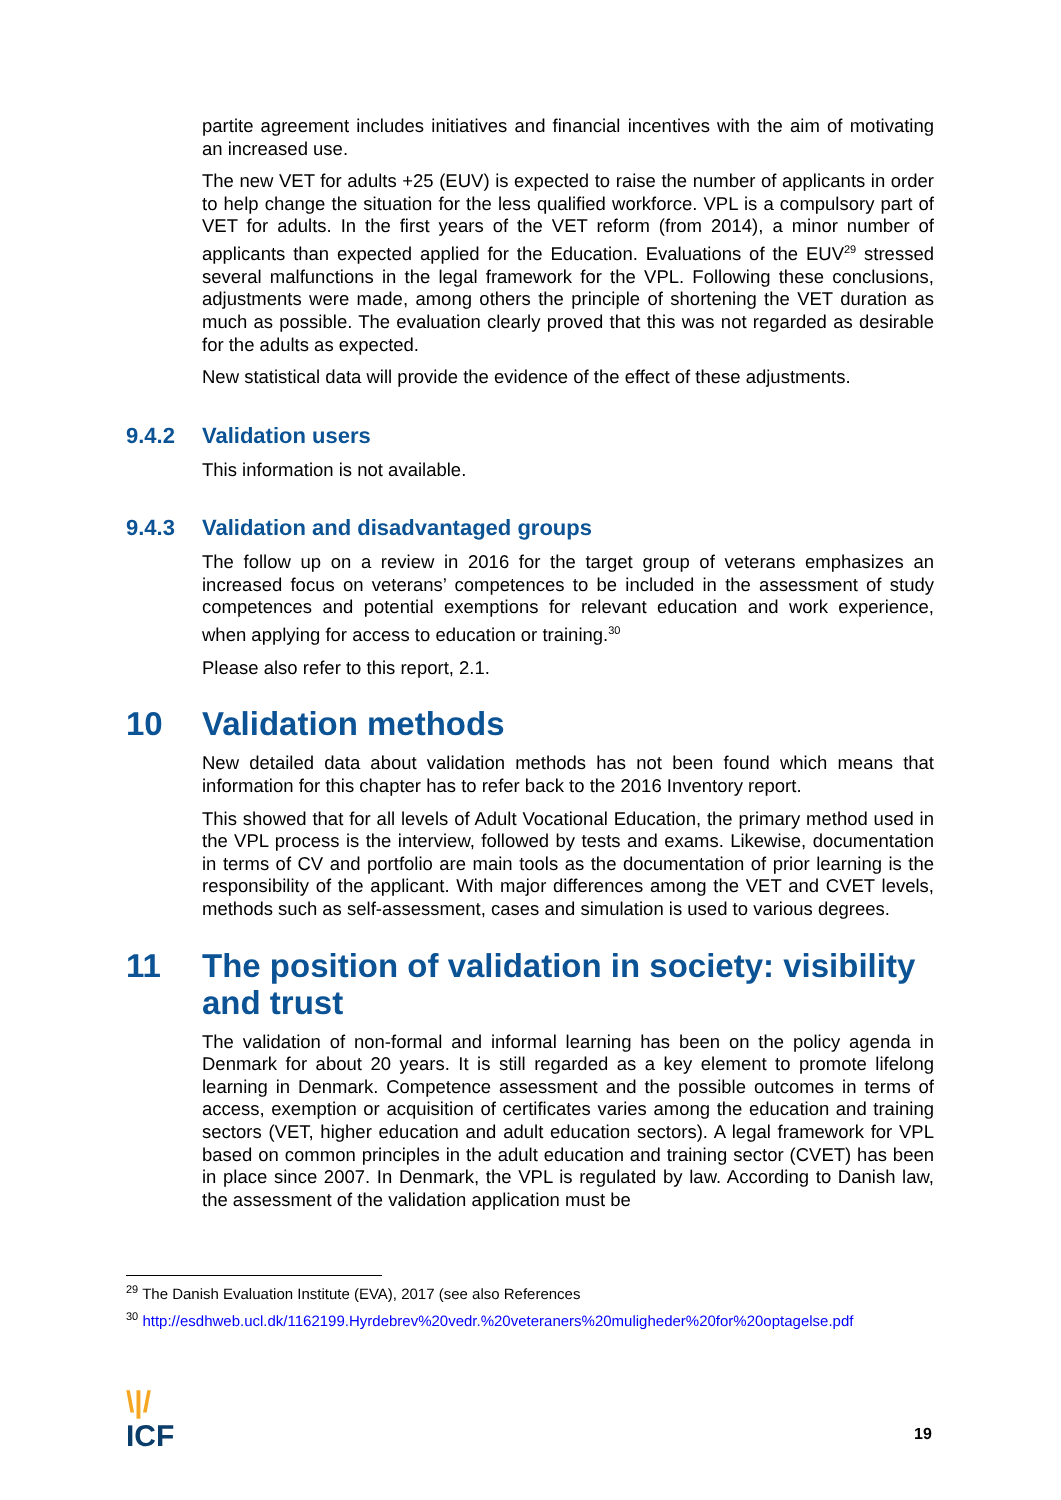partite agreement includes initiatives and financial incentives with the aim of motivating an increased use.
The new VET for adults +25 (EUV) is expected to raise the number of applicants in order to help change the situation for the less qualified workforce. VPL is a compulsory part of VET for adults. In the first years of the VET reform (from 2014), a minor number of applicants than expected applied for the Education. Evaluations of the EUV<sup>29</sup> stressed several malfunctions in the legal framework for the VPL. Following these conclusions, adjustments were made, among others the principle of shortening the VET duration as much as possible. The evaluation clearly proved that this was not regarded as desirable for the adults as expected.
New statistical data will provide the evidence of the effect of these adjustments.
9.4.2 Validation users
This information is not available.
9.4.3 Validation and disadvantaged groups
The follow up on a review in 2016 for the target group of veterans emphasizes an increased focus on veterans’ competences to be included in the assessment of study competences and potential exemptions for relevant education and work experience, when applying for access to education or training.<sup>30</sup>
Please also refer to this report, 2.1.
10 Validation methods
New detailed data about validation methods has not been found which means that information for this chapter has to refer back to the 2016 Inventory report.
This showed that for all levels of Adult Vocational Education, the primary method used in the VPL process is the interview, followed by tests and exams. Likewise, documentation in terms of CV and portfolio are main tools as the documentation of prior learning is the responsibility of the applicant. With major differences among the VET and CVET levels, methods such as self-assessment, cases and simulation is used to various degrees.
11 The position of validation in society: visibility and trust
The validation of non-formal and informal learning has been on the policy agenda in Denmark for about 20 years. It is still regarded as a key element to promote lifelong learning in Denmark. Competence assessment and the possible outcomes in terms of access, exemption or acquisition of certificates varies among the education and training sectors (VET, higher education and adult education sectors). A legal framework for VPL based on common principles in the adult education and training sector (CVET) has been in place since 2007. In Denmark, the VPL is regulated by law. According to Danish law, the assessment of the validation application must be
<sup>29</sup> The Danish Evaluation Institute (EVA), 2017 (see also References
<sup>30</sup> http://esdhweb.ucl.dk/1162199.Hyrdebrev%20vedr.%20veteraners%20muligheder%20for%20optagelse.pdf
\|/
ICF
19